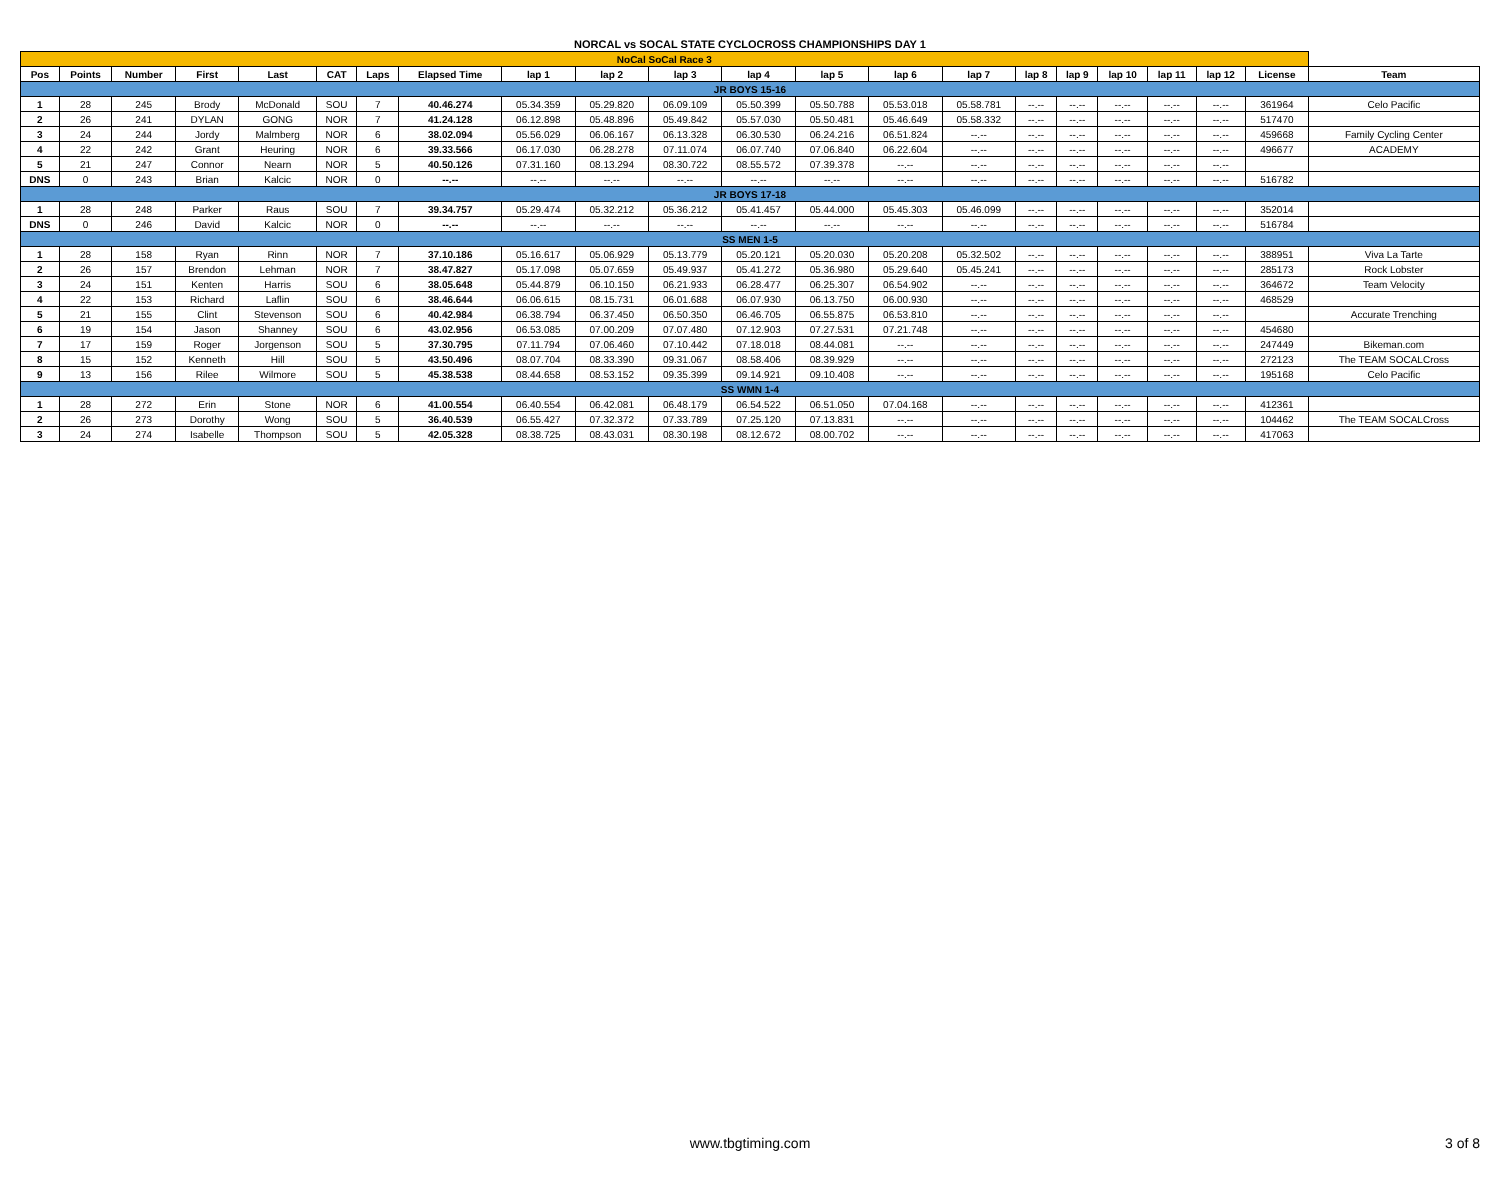NORCAL vs SOCAL STATE CYCLOCROSS CHAMPIONSHIPS DAY 1
| NoCal SoCal Race 3 | | | | | | | | | | | | | | | | | | | | | |
| Pos | Points | Number | First | Last | CAT | Laps | Elapsed Time | lap 1 | lap 2 | lap 3 | lap 4 | lap 5 | lap 6 | lap 7 | lap 8 | lap 9 | lap 10 | lap 11 | lap 12 | License | Team |
| JR BOYS 15-16 | | | | | | | | | | | | | | | | | | | | | |
| 1 | 28 | 245 | Brody | McDonald | SOU | 7 | 40.46.274 | 05.34.359 | 05.29.820 | 06.09.109 | 05.50.399 | 05.50.788 | 05.53.018 | 05.58.781 | --.-- | --.-- | --.-- | --.-- | --.-- | 361964 | Celo Pacific |
| 2 | 26 | 241 | DYLAN | GONG | NOR | 7 | 41.24.128 | 06.12.898 | 05.48.896 | 05.49.842 | 05.57.030 | 05.50.481 | 05.46.649 | 05.58.332 | --.-- | --.-- | --.-- | --.-- | --.-- | 517470 | |
| 3 | 24 | 244 | Jordy | Malmberg | NOR | 6 | 38.02.094 | 05.56.029 | 06.06.167 | 06.13.328 | 06.30.530 | 06.24.216 | 06.51.824 | --.-- | --.-- | --.-- | --.-- | --.-- | --.-- | 459668 | Family Cycling Center |
| 4 | 22 | 242 | Grant | Heuring | NOR | 6 | 39.33.566 | 06.17.030 | 06.28.278 | 07.11.074 | 06.07.740 | 07.06.840 | 06.22.604 | --.-- | --.-- | --.-- | --.-- | --.-- | --.-- | 496677 | ACADEMY |
| 5 | 21 | 247 | Connor | Nearn | NOR | 5 | 40.50.126 | 07.31.160 | 08.13.294 | 08.30.722 | 08.55.572 | 07.39.378 | --.-- | --.-- | --.-- | --.-- | --.-- | --.-- | --.-- | | |
| DNS | 0 | 243 | Brian | Kalcic | NOR | 0 | --.-- | --.-- | --.-- | --.-- | --.-- | --.-- | --.-- | --.-- | --.-- | --.-- | --.-- | --.-- | --.-- | 516782 | |
| JR BOYS 17-18 | | | | | | | | | | | | | | | | | | | | | |
| 1 | 28 | 248 | Parker | Raus | SOU | 7 | 39.34.757 | 05.29.474 | 05.32.212 | 05.36.212 | 05.41.457 | 05.44.000 | 05.45.303 | 05.46.099 | --.-- | --.-- | --.-- | --.-- | --.-- | 352014 | |
| DNS | 0 | 246 | David | Kalcic | NOR | 0 | --.-- | --.-- | --.-- | --.-- | --.-- | --.-- | --.-- | --.-- | --.-- | --.-- | --.-- | --.-- | --.-- | 516784 | |
| SS MEN 1-5 | | | | | | | | | | | | | | | | | | | | | |
| 1 | 28 | 158 | Ryan | Rinn | NOR | 7 | 37.10.186 | 05.16.617 | 05.06.929 | 05.13.779 | 05.20.121 | 05.20.030 | 05.20.208 | 05.32.502 | --.-- | --.-- | --.-- | --.-- | --.-- | 388951 | Viva La Tarte |
| 2 | 26 | 157 | Brendon | Lehman | NOR | 7 | 38.47.827 | 05.17.098 | 05.07.659 | 05.49.937 | 05.41.272 | 05.36.980 | 05.29.640 | 05.45.241 | --.-- | --.-- | --.-- | --.-- | --.-- | 285173 | Rock Lobster |
| 3 | 24 | 151 | Kenten | Harris | SOU | 6 | 38.05.648 | 05.44.879 | 06.10.150 | 06.21.933 | 06.28.477 | 06.25.307 | 06.54.902 | --.-- | --.-- | --.-- | --.-- | --.-- | --.-- | 364672 | Team Velocity |
| 4 | 22 | 153 | Richard | Laflin | SOU | 6 | 38.46.644 | 06.06.615 | 08.15.731 | 06.01.688 | 06.07.930 | 06.13.750 | 06.00.930 | --.-- | --.-- | --.-- | --.-- | --.-- | --.-- | 468529 | |
| 5 | 21 | 155 | Clint | Stevenson | SOU | 6 | 40.42.984 | 06.38.794 | 06.37.450 | 06.50.350 | 06.46.705 | 06.55.875 | 06.53.810 | --.-- | --.-- | --.-- | --.-- | --.-- | --.-- | | Accurate Trenching |
| 6 | 19 | 154 | Jason | Shanney | SOU | 6 | 43.02.956 | 06.53.085 | 07.00.209 | 07.07.480 | 07.12.903 | 07.27.531 | 07.21.748 | --.-- | --.-- | --.-- | --.-- | --.-- | --.-- | 454680 | |
| 7 | 17 | 159 | Roger | Jorgenson | SOU | 5 | 37.30.795 | 07.11.794 | 07.06.460 | 07.10.442 | 07.18.018 | 08.44.081 | --.-- | --.-- | --.-- | --.-- | --.-- | --.-- | --.-- | 247449 | Bikeman.com |
| 8 | 15 | 152 | Kenneth | Hill | SOU | 5 | 43.50.496 | 08.07.704 | 08.33.390 | 09.31.067 | 08.58.406 | 08.39.929 | --.-- | --.-- | --.-- | --.-- | --.-- | --.-- | --.-- | 272123 | The TEAM SOCALCross |
| 9 | 13 | 156 | Rilee | Wilmore | SOU | 5 | 45.38.538 | 08.44.658 | 08.53.152 | 09.35.399 | 09.14.921 | 09.10.408 | --.-- | --.-- | --.-- | --.-- | --.-- | --.-- | --.-- | 195168 | Celo Pacific |
| SS WMN 1-4 | | | | | | | | | | | | | | | | | | | | | |
| 1 | 28 | 272 | Erin | Stone | NOR | 6 | 41.00.554 | 06.40.554 | 06.42.081 | 06.48.179 | 06.54.522 | 06.51.050 | 07.04.168 | --.-- | --.-- | --.-- | --.-- | --.-- | --.-- | 412361 | |
| 2 | 26 | 273 | Dorothy | Wong | SOU | 5 | 36.40.539 | 06.55.427 | 07.32.372 | 07.33.789 | 07.25.120 | 07.13.831 | --.-- | --.-- | --.-- | --.-- | --.-- | --.-- | --.-- | 104462 | The TEAM SOCALCross |
| 3 | 24 | 274 | Isabelle | Thompson | SOU | 5 | 42.05.328 | 08.38.725 | 08.43.031 | 08.30.198 | 08.12.672 | 08.00.702 | --.-- | --.-- | --.-- | --.-- | --.-- | --.-- | --.-- | 417063 | |
www.tbgtiming.com
3 of 8